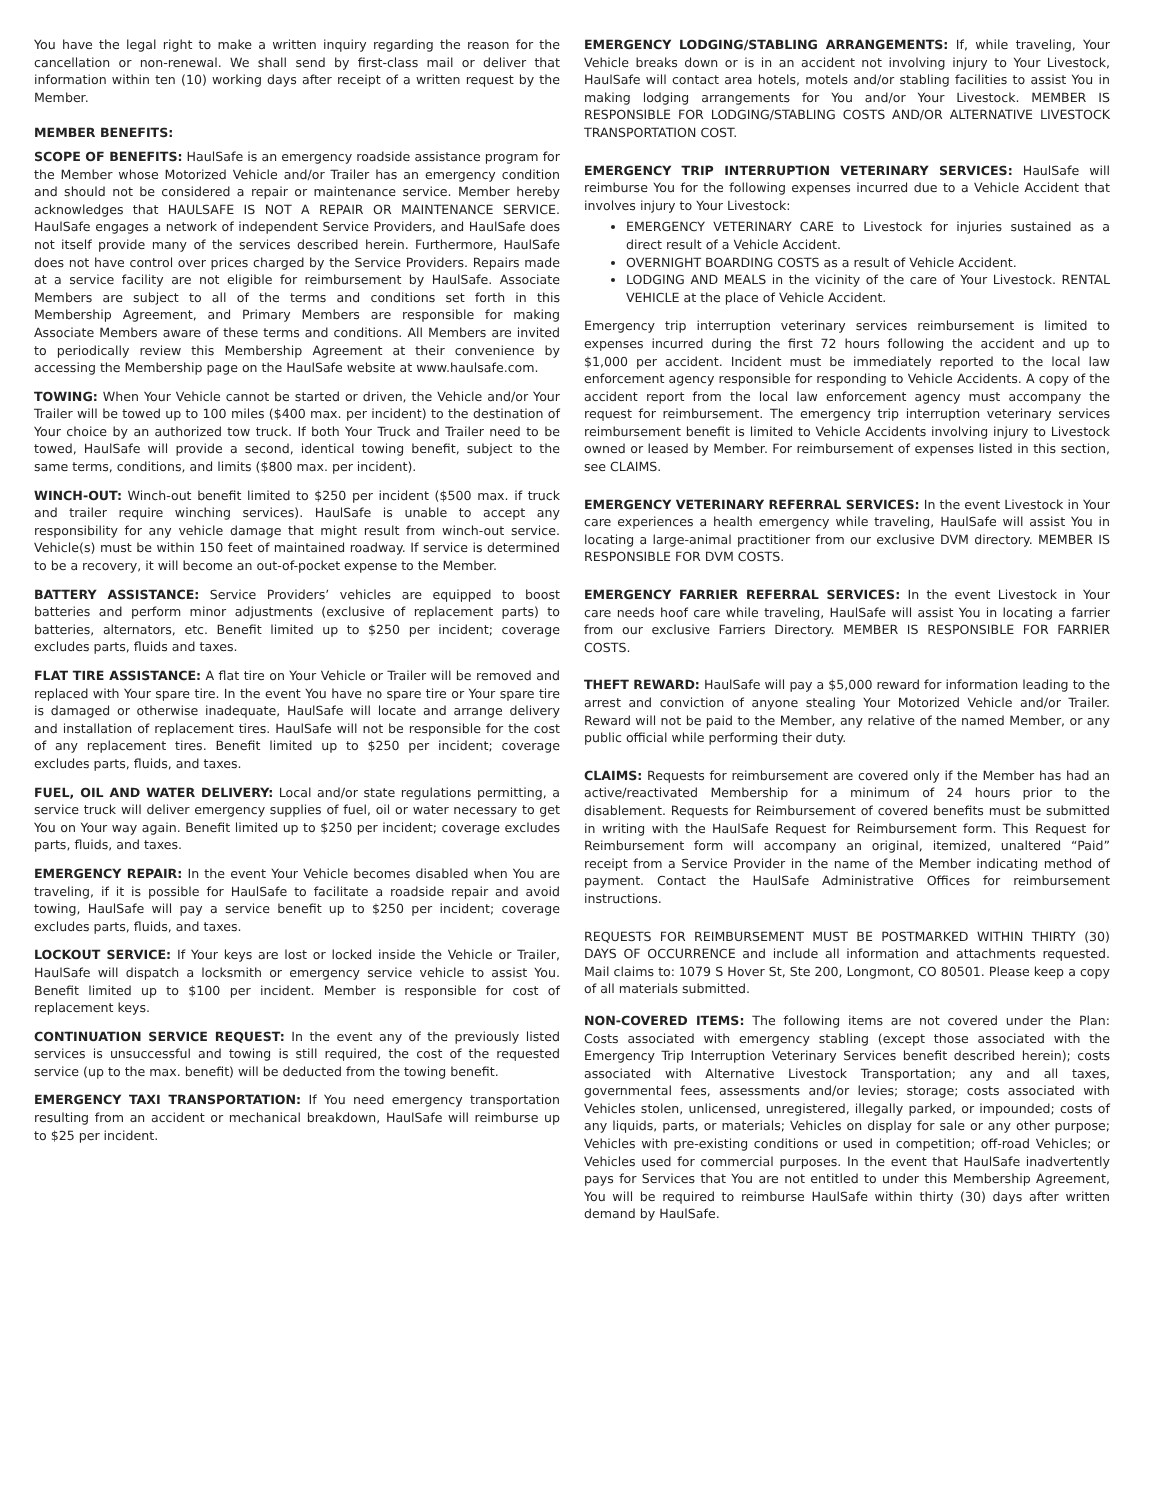You have the legal right to make a written inquiry regarding the reason for the cancellation or non-renewal. We shall send by first-class mail or deliver that information within ten (10) working days after receipt of a written request by the Member.
MEMBER BENEFITS:
SCOPE OF BENEFITS: HaulSafe is an emergency roadside assistance program for the Member whose Motorized Vehicle and/or Trailer has an emergency condition and should not be considered a repair or maintenance service. Member hereby acknowledges that HAULSAFE IS NOT A REPAIR OR MAINTENANCE SERVICE. HaulSafe engages a network of independent Service Providers, and HaulSafe does not itself provide many of the services described herein. Furthermore, HaulSafe does not have control over prices charged by the Service Providers. Repairs made at a service facility are not eligible for reimbursement by HaulSafe. Associate Members are subject to all of the terms and conditions set forth in this Membership Agreement, and Primary Members are responsible for making Associate Members aware of these terms and conditions. All Members are invited to periodically review this Membership Agreement at their convenience by accessing the Membership page on the HaulSafe website at www.haulsafe.com.
TOWING: When Your Vehicle cannot be started or driven, the Vehicle and/or Your Trailer will be towed up to 100 miles ($400 max. per incident) to the destination of Your choice by an authorized tow truck. If both Your Truck and Trailer need to be towed, HaulSafe will provide a second, identical towing benefit, subject to the same terms, conditions, and limits ($800 max. per incident).
WINCH-OUT: Winch-out benefit limited to $250 per incident ($500 max. if truck and trailer require winching services). HaulSafe is unable to accept any responsibility for any vehicle damage that might result from winch-out service. Vehicle(s) must be within 150 feet of maintained roadway. If service is determined to be a recovery, it will become an out-of-pocket expense to the Member.
BATTERY ASSISTANCE: Service Providers’ vehicles are equipped to boost batteries and perform minor adjustments (exclusive of replacement parts) to batteries, alternators, etc. Benefit limited up to $250 per incident; coverage excludes parts, fluids and taxes.
FLAT TIRE ASSISTANCE: A flat tire on Your Vehicle or Trailer will be removed and replaced with Your spare tire. In the event You have no spare tire or Your spare tire is damaged or otherwise inadequate, HaulSafe will locate and arrange delivery and installation of replacement tires. HaulSafe will not be responsible for the cost of any replacement tires. Benefit limited up to $250 per incident; coverage excludes parts, fluids, and taxes.
FUEL, OIL AND WATER DELIVERY: Local and/or state regulations permitting, a service truck will deliver emergency supplies of fuel, oil or water necessary to get You on Your way again. Benefit limited up to $250 per incident; coverage excludes parts, fluids, and taxes.
EMERGENCY REPAIR: In the event Your Vehicle becomes disabled when You are traveling, if it is possible for HaulSafe to facilitate a roadside repair and avoid towing, HaulSafe will pay a service benefit up to $250 per incident; coverage excludes parts, fluids, and taxes.
LOCKOUT SERVICE: If Your keys are lost or locked inside the Vehicle or Trailer, HaulSafe will dispatch a locksmith or emergency service vehicle to assist You. Benefit limited up to $100 per incident. Member is responsible for cost of replacement keys.
CONTINUATION SERVICE REQUEST: In the event any of the previously listed services is unsuccessful and towing is still required, the cost of the requested service (up to the max. benefit) will be deducted from the towing benefit.
EMERGENCY TAXI TRANSPORTATION: If You need emergency transportation resulting from an accident or mechanical breakdown, HaulSafe will reimburse up to $25 per incident.
EMERGENCY LODGING/STABLING ARRANGEMENTS: If, while traveling, Your Vehicle breaks down or is in an accident not involving injury to Your Livestock, HaulSafe will contact area hotels, motels and/or stabling facilities to assist You in making lodging arrangements for You and/or Your Livestock. MEMBER IS RESPONSIBLE FOR LODGING/STABLING COSTS AND/OR ALTERNATIVE LIVESTOCK TRANSPORTATION COST.
EMERGENCY TRIP INTERRUPTION VETERINARY SERVICES: HaulSafe will reimburse You for the following expenses incurred due to a Vehicle Accident that involves injury to Your Livestock:
EMERGENCY VETERINARY CARE to Livestock for injuries sustained as a direct result of a Vehicle Accident.
OVERNIGHT BOARDING COSTS as a result of Vehicle Accident.
LODGING AND MEALS in the vicinity of the care of Your Livestock. RENTAL VEHICLE at the place of Vehicle Accident.
Emergency trip interruption veterinary services reimbursement is limited to expenses incurred during the first 72 hours following the accident and up to $1,000 per accident. Incident must be immediately reported to the local law enforcement agency responsible for responding to Vehicle Accidents. A copy of the accident report from the local law enforcement agency must accompany the request for reimbursement. The emergency trip interruption veterinary services reimbursement benefit is limited to Vehicle Accidents involving injury to Livestock owned or leased by Member. For reimbursement of expenses listed in this section, see CLAIMS.
EMERGENCY VETERINARY REFERRAL SERVICES: In the event Livestock in Your care experiences a health emergency while traveling, HaulSafe will assist You in locating a large-animal practitioner from our exclusive DVM directory. MEMBER IS RESPONSIBLE FOR DVM COSTS.
EMERGENCY FARRIER REFERRAL SERVICES: In the event Livestock in Your care needs hoof care while traveling, HaulSafe will assist You in locating a farrier from our exclusive Farriers Directory. MEMBER IS RESPONSIBLE FOR FARRIER COSTS.
THEFT REWARD: HaulSafe will pay a $5,000 reward for information leading to the arrest and conviction of anyone stealing Your Motorized Vehicle and/or Trailer. Reward will not be paid to the Member, any relative of the named Member, or any public official while performing their duty.
CLAIMS: Requests for reimbursement are covered only if the Member has had an active/reactivated Membership for a minimum of 24 hours prior to the disablement. Requests for Reimbursement of covered benefits must be submitted in writing with the HaulSafe Request for Reimbursement form. This Request for Reimbursement form will accompany an original, itemized, unaltered “Paid” receipt from a Service Provider in the name of the Member indicating method of payment. Contact the HaulSafe Administrative Offices for reimbursement instructions.
REQUESTS FOR REIMBURSEMENT MUST BE POSTMARKED WITHIN THIRTY (30) DAYS OF OCCURRENCE and include all information and attachments requested. Mail claims to: 1079 S Hover St, Ste 200, Longmont, CO 80501. Please keep a copy of all materials submitted.
NON-COVERED ITEMS: The following items are not covered under the Plan: Costs associated with emergency stabling (except those associated with the Emergency Trip Interruption Veterinary Services benefit described herein); costs associated with Alternative Livestock Transportation; any and all taxes, governmental fees, assessments and/or levies; storage; costs associated with Vehicles stolen, unlicensed, unregistered, illegally parked, or impounded; costs of any liquids, parts, or materials; Vehicles on display for sale or any other purpose; Vehicles with pre-existing conditions or used in competition; off-road Vehicles; or Vehicles used for commercial purposes. In the event that HaulSafe inadvertently pays for Services that You are not entitled to under this Membership Agreement, You will be required to reimburse HaulSafe within thirty (30) days after written demand by HaulSafe.